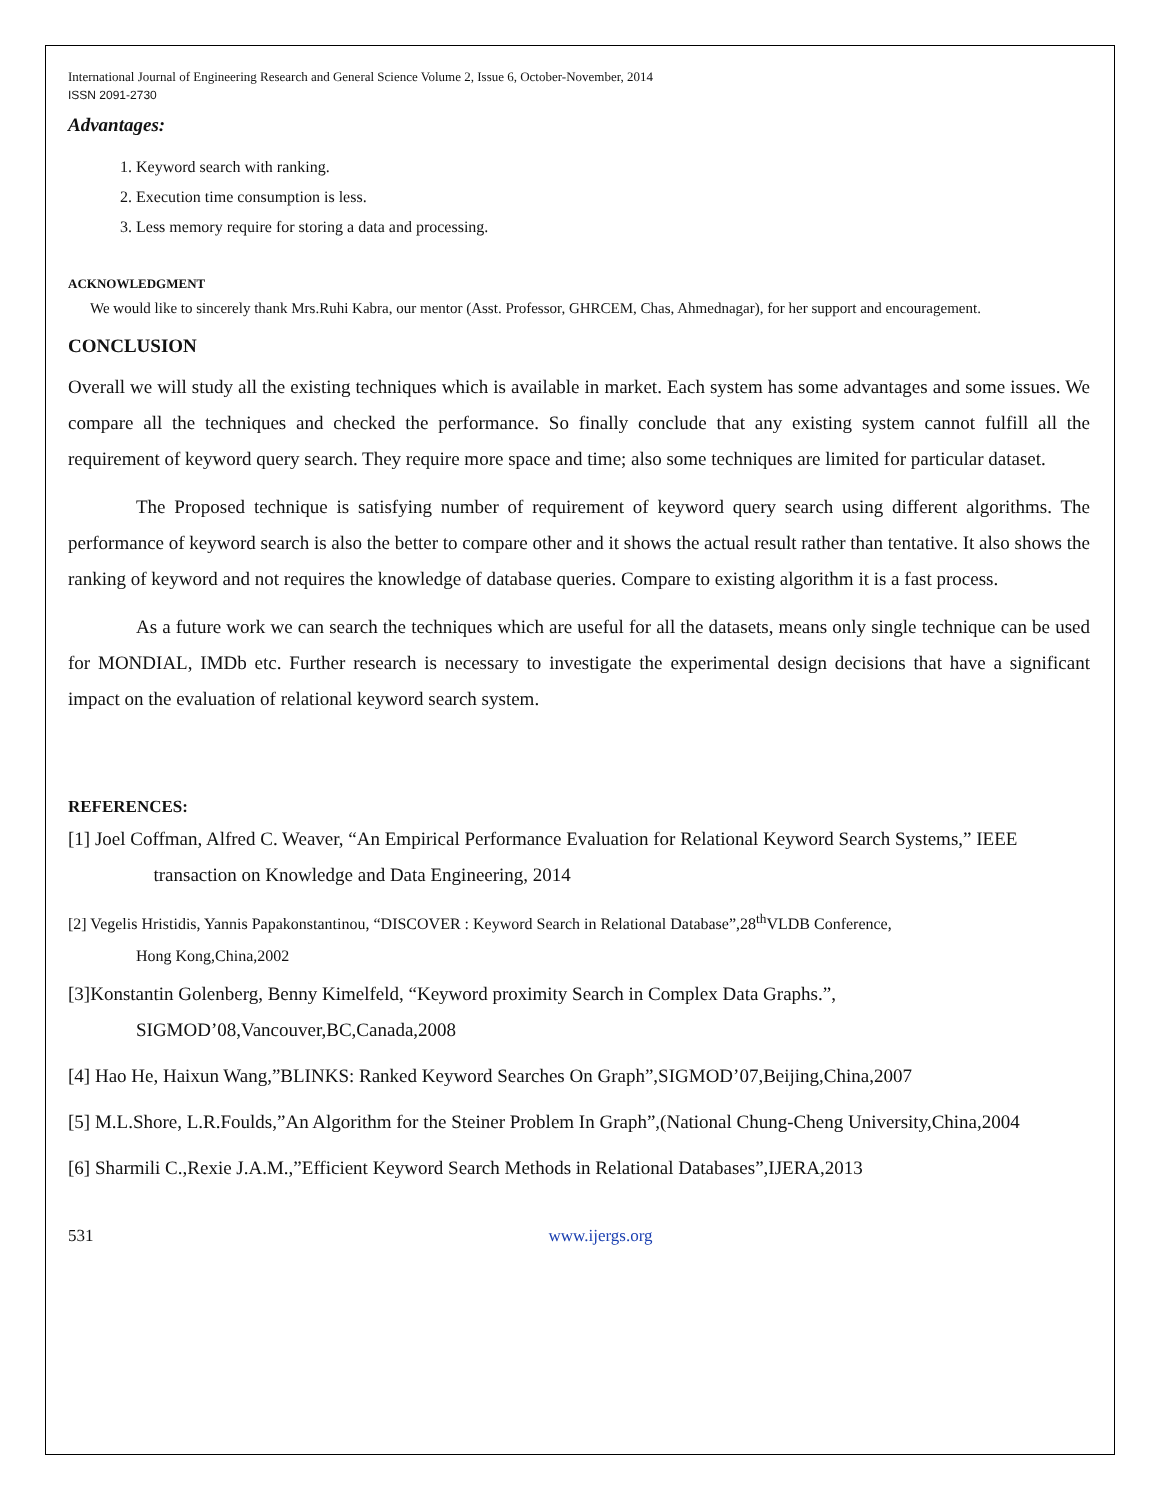International Journal of Engineering Research and General Science Volume 2, Issue 6, October-November, 2014
ISSN 2091-2730
Advantages:
1. Keyword search with ranking.
2. Execution time consumption is less.
3. Less memory require for storing a data and processing.
ACKNOWLEDGMENT
We would like to sincerely thank Mrs.Ruhi Kabra, our mentor (Asst. Professor, GHRCEM, Chas, Ahmednagar), for her support and encouragement.
CONCLUSION
Overall we will study all the existing techniques which is available in market. Each system has some advantages and some issues. We compare all the techniques and checked the performance. So finally conclude that any existing system cannot fulfill all the requirement of keyword query search. They require more space and time; also some techniques are limited for particular dataset.
The Proposed technique is satisfying number of requirement of keyword query search using different algorithms. The performance of keyword search is also the better to compare other and it shows the actual result rather than tentative. It also shows the ranking of keyword and not requires the knowledge of database queries. Compare to existing algorithm it is a fast process.
As a future work we can search the techniques which are useful for all the datasets, means only single technique can be used for MONDIAL, IMDb etc. Further research is necessary to investigate the experimental design decisions that have a significant impact on the evaluation of relational keyword search system.
REFERENCES:
[1] Joel Coffman, Alfred C. Weaver, “An Empirical Performance Evaluation for Relational Keyword Search Systems,” IEEE transaction on Knowledge and Data Engineering, 2014
[2] Vegelis Hristidis, Yannis Papakonstantinou, “DISCOVER : Keyword Search in Relational Database”,28<sup>th</sup>VLDB Conference,
Hong Kong,China,2002
[3]Konstantin Golenberg, Benny Kimelfeld, “Keyword proximity Search in Complex Data Graphs.”,
SIGMOD’08,Vancouver,BC,Canada,2008
[4] Hao He, Haixun Wang,”BLINKS: Ranked Keyword Searches On Graph”,SIGMOD’07,Beijing,China,2007
[5] M.L.Shore, L.R.Foulds,”An Algorithm for the Steiner Problem In Graph”,(National Chung-Cheng University,China,2004
[6] Sharmili C.,Rexie J.A.M.,”Efficient Keyword Search Methods in Relational Databases”,IJERA,2013
531 www.ijergs.org